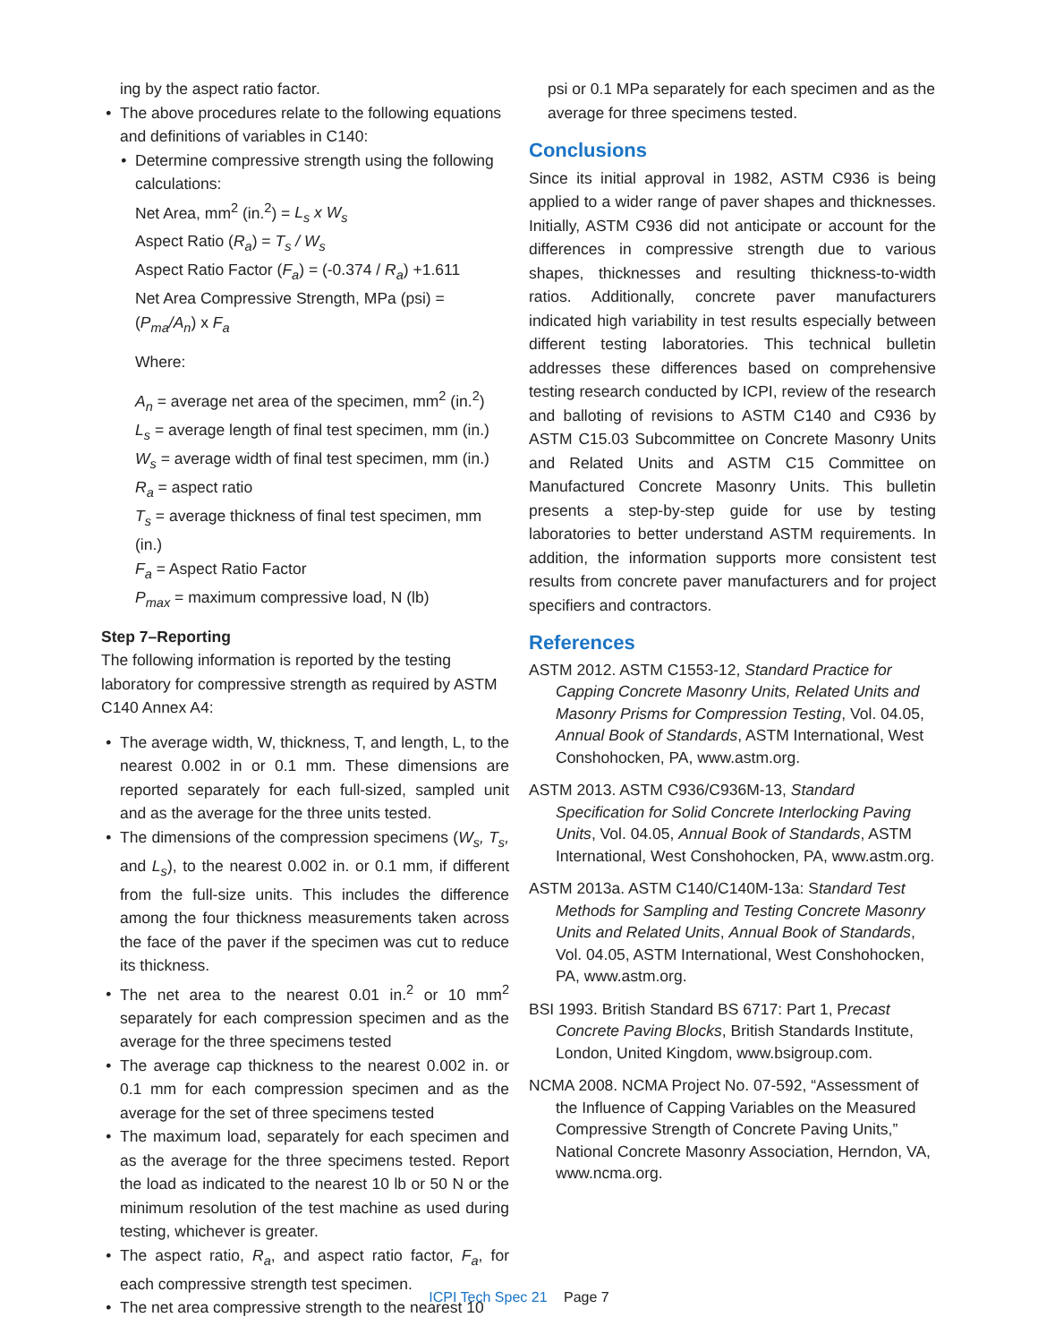ing by the aspect ratio factor.
The above procedures relate to the following equations and definitions of variables in C140:
Determine compressive strength using the following calculations:
Net Area, mm<sup>2</sup> (in.<sup>2</sup>) = L<sub>s</sub> x W<sub>s</sub>
Aspect Ratio (R<sub>a</sub>) = T<sub>s</sub> / W<sub>s</sub>
Aspect Ratio Factor (F<sub>a</sub>) = (-0.374 / R<sub>a</sub>) +1.611
Net Area Compressive Strength, MPa (psi) = (P<sub>ma</sub>/A<sub>n</sub>) x F<sub>a</sub>
Where:
A<sub>n</sub> = average net area of the specimen, mm<sup>2</sup> (in.<sup>2</sup>)
L<sub>s</sub> = average length of final test specimen, mm (in.)
W<sub>s</sub> = average width of final test specimen, mm (in.)
R<sub>a</sub> = aspect ratio
T<sub>s</sub> = average thickness of final test specimen, mm (in.)
F<sub>a</sub> = Aspect Ratio Factor
P<sub>max</sub> = maximum compressive load, N (lb)
Step 7–Reporting
The following information is reported by the testing laboratory for compressive strength as required by ASTM C140 Annex A4:
The average width, W, thickness, T, and length, L, to the nearest 0.002 in or 0.1 mm. These dimensions are reported separately for each full-sized, sampled unit and as the average for the three units tested.
The dimensions of the compression specimens (W<sub>s</sub>, T<sub>s</sub>, and L<sub>s</sub>), to the nearest 0.002 in. or 0.1 mm, if different from the full-size units. This includes the difference among the four thickness measurements taken across the face of the paver if the specimen was cut to reduce its thickness.
The net area to the nearest 0.01 in.<sup>2</sup> or 10 mm<sup>2</sup> separately for each compression specimen and as the average for the three specimens tested
The average cap thickness to the nearest 0.002 in. or 0.1 mm for each compression specimen and as the average for the set of three specimens tested
The maximum load, separately for each specimen and as the average for the three specimens tested. Report the load as indicated to the nearest 10 lb or 50 N or the minimum resolution of the test machine as used during testing, whichever is greater.
The aspect ratio, R<sub>a</sub>, and aspect ratio factor, F<sub>a</sub>, for each compressive strength test specimen.
The net area compressive strength to the nearest 10
psi or 0.1 MPa separately for each specimen and as the average for three specimens tested.
Conclusions
Since its initial approval in 1982, ASTM C936 is being applied to a wider range of paver shapes and thicknesses. Initially, ASTM C936 did not anticipate or account for the differences in compressive strength due to various shapes, thicknesses and resulting thickness-to-width ratios. Additionally, concrete paver manufacturers indicated high variability in test results especially between different testing laboratories. This technical bulletin addresses these differences based on comprehensive testing research conducted by ICPI, review of the research and balloting of revisions to ASTM C140 and C936 by ASTM C15.03 Subcommittee on Concrete Masonry Units and Related Units and ASTM C15 Committee on Manufactured Concrete Masonry Units. This bulletin presents a step-by-step guide for use by testing laboratories to better understand ASTM requirements. In addition, the information supports more consistent test results from concrete paver manufacturers and for project specifiers and contractors.
References
ASTM 2012. ASTM C1553-12, Standard Practice for Capping Concrete Masonry Units, Related Units and Masonry Prisms for Compression Testing, Vol. 04.05, Annual Book of Standards, ASTM International, West Conshohocken, PA, www.astm.org.
ASTM 2013. ASTM C936/C936M-13, Standard Specification for Solid Concrete Interlocking Paving Units, Vol. 04.05, Annual Book of Standards, ASTM International, West Conshohocken, PA, www.astm.org.
ASTM 2013a. ASTM C140/C140M-13a: Standard Test Methods for Sampling and Testing Concrete Masonry Units and Related Units, Annual Book of Standards, Vol. 04.05, ASTM International, West Conshohocken, PA, www.astm.org.
BSI 1993. British Standard BS 6717: Part 1, Precast Concrete Paving Blocks, British Standards Institute, London, United Kingdom, www.bsigroup.com.
NCMA 2008. NCMA Project No. 07-592, “Assessment of the Influence of Capping Variables on the Measured Compressive Strength of Concrete Paving Units,” National Concrete Masonry Association, Herndon, VA, www.ncma.org.
ICPI Tech Spec 21 Page 7